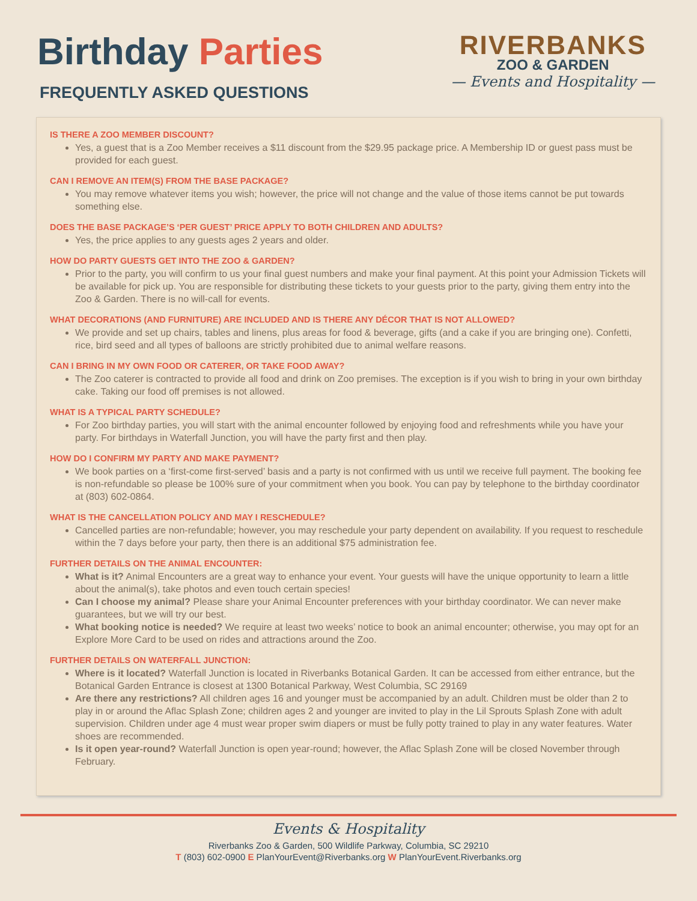Birthday Parties
FREQUENTLY ASKED QUESTIONS
RIVERBANKS
ZOO & GARDEN
— Events and Hospitality —
IS THERE A ZOO MEMBER DISCOUNT?
Yes, a guest that is a Zoo Member receives a $11 discount from the $29.95 package price. A Membership ID or guest pass must be provided for each guest.
CAN I REMOVE AN ITEM(S) FROM THE BASE PACKAGE?
You may remove whatever items you wish; however, the price will not change and the value of those items cannot be put towards something else.
DOES THE BASE PACKAGE’S ‘PER GUEST’ PRICE APPLY TO BOTH CHILDREN AND ADULTS?
Yes, the price applies to any guests ages 2 years and older.
HOW DO PARTY GUESTS GET INTO THE ZOO & GARDEN?
Prior to the party, you will confirm to us your final guest numbers and make your final payment. At this point your Admission Tickets will be available for pick up. You are responsible for distributing these tickets to your guests prior to the party, giving them entry into the Zoo & Garden. There is no will-call for events.
WHAT DECORATIONS (AND FURNITURE) ARE INCLUDED AND IS THERE ANY DÉCOR THAT IS NOT ALLOWED?
We provide and set up chairs, tables and linens, plus areas for food & beverage, gifts (and a cake if you are bringing one). Confetti, rice, bird seed and all types of balloons are strictly prohibited due to animal welfare reasons.
CAN I BRING IN MY OWN FOOD OR CATERER, OR TAKE FOOD AWAY?
The Zoo caterer is contracted to provide all food and drink on Zoo premises. The exception is if you wish to bring in your own birthday cake. Taking our food off premises is not allowed.
WHAT IS A TYPICAL PARTY SCHEDULE?
For Zoo birthday parties, you will start with the animal encounter followed by enjoying food and refreshments while you have your party. For birthdays in Waterfall Junction, you will have the party first and then play.
HOW DO I CONFIRM MY PARTY AND MAKE PAYMENT?
We book parties on a ‘first-come first-served’ basis and a party is not confirmed with us until we receive full payment. The booking fee is non-refundable so please be 100% sure of your commitment when you book. You can pay by telephone to the birthday coordinator at (803) 602-0864.
WHAT IS THE CANCELLATION POLICY AND MAY I RESCHEDULE?
Cancelled parties are non-refundable; however, you may reschedule your party dependent on availability. If you request to reschedule within the 7 days before your party, then there is an additional $75 administration fee.
FURTHER DETAILS ON THE ANIMAL ENCOUNTER:
What is it? Animal Encounters are a great way to enhance your event. Your guests will have the unique opportunity to learn a little about the animal(s), take photos and even touch certain species!
Can I choose my animal? Please share your Animal Encounter preferences with your birthday coordinator. We can never make guarantees, but we will try our best.
What booking notice is needed? We require at least two weeks’ notice to book an animal encounter; otherwise, you may opt for an Explore More Card to be used on rides and attractions around the Zoo.
FURTHER DETAILS ON WATERFALL JUNCTION:
Where is it located? Waterfall Junction is located in Riverbanks Botanical Garden. It can be accessed from either entrance, but the Botanical Garden Entrance is closest at 1300 Botanical Parkway, West Columbia, SC 29169
Are there any restrictions? All children ages 16 and younger must be accompanied by an adult. Children must be older than 2 to play in or around the Aflac Splash Zone; children ages 2 and younger are invited to play in the Lil Sprouts Splash Zone with adult supervision. Children under age 4 must wear proper swim diapers or must be fully potty trained to play in any water features. Water shoes are recommended.
Is it open year-round? Waterfall Junction is open year-round; however, the Aflac Splash Zone will be closed November through February.
Events & Hospitality
Riverbanks Zoo & Garden, 500 Wildlife Parkway, Columbia, SC 29210
T (803) 602-0900 E PlanYourEvent@Riverbanks.org W PlanYourEvent.Riverbanks.org